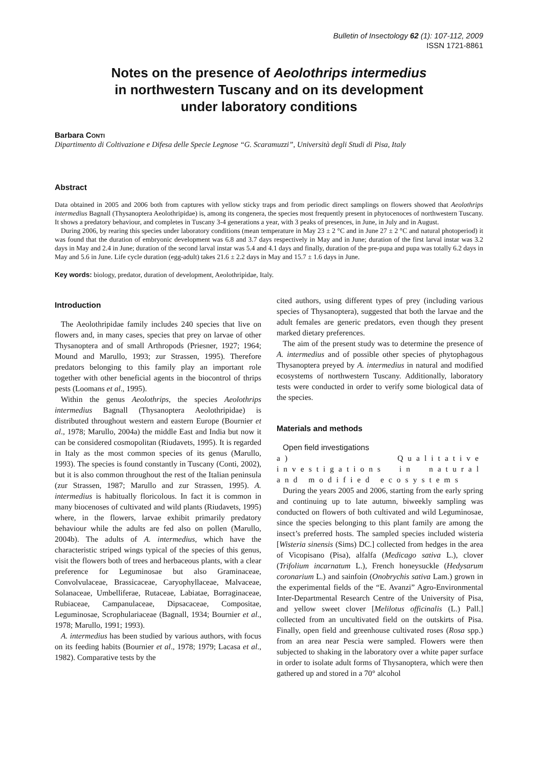Bulletin of Insectology 62 (1): 107-112, 2009
ISSN 1721-8861
Notes on the presence of Aeolothrips intermedius
in northwestern Tuscany and on its development
under laboratory conditions
Barbara CONTI
Dipartimento di Coltivazione e Difesa delle Specie Legnose “G. Scaramuzzi”, Università degli Studi di Pisa, Italy
Abstract
Data obtained in 2005 and 2006 both from captures with yellow sticky traps and from periodic direct samplings on flowers showed that Aeolothrips intermedius Bagnall (Thysanoptera Aeolothripidae) is, among its congenera, the species most frequently present in phytocenoces of northwestern Tuscany. It shows a predatory behaviour, and completes in Tuscany 3-4 generations a year, with 3 peaks of presences, in June, in July and in August.
During 2006, by rearing this species under laboratory conditions (mean temperature in May 23 ± 2 °C and in June 27 ± 2 °C and natural photoperiod) it was found that the duration of embryonic development was 6.8 and 3.7 days respectively in May and in June; duration of the first larval instar was 3.2 days in May and 2.4 in June; duration of the second larval instar was 5.4 and 4.1 days and finally, duration of the pre-pupa and pupa was totally 6.2 days in May and 5.6 in June. Life cycle duration (egg-adult) takes 21.6 ± 2.2 days in May and 15.7 ± 1.6 days in June.
Key words: biology, predator, duration of development, Aeolothripidae, Italy.
Introduction
The Aeolothripidae family includes 240 species that live on flowers and, in many cases, species that prey on larvae of other Thysanoptera and of small Arthropods (Priesner, 1927; 1964; Mound and Marullo, 1993; zur Strassen, 1995). Therefore predators belonging to this family play an important role together with other beneficial agents in the biocontrol of thrips pests (Loomans et al., 1995).
Within the genus Aeolothrips, the species Aeolothrips intermedius Bagnall (Thysanoptera Aeolothripidae) is distributed throughout western and eastern Europe (Bournier et al., 1978; Marullo, 2004a) the middle East and India but now it can be considered cosmopolitan (Riudavets, 1995). It is regarded in Italy as the most common species of its genus (Marullo, 1993). The species is found constantly in Tuscany (Conti, 2002), but it is also common throughout the rest of the Italian peninsula (zur Strassen, 1987; Marullo and zur Strassen, 1995). A. intermedius is habitually floricolous. In fact it is common in many biocenoses of cultivated and wild plants (Riudavets, 1995) where, in the flowers, larvae exhibit primarily predatory behaviour while the adults are fed also on pollen (Marullo, 2004b). The adults of A. intermedius, which have the characteristic striped wings typical of the species of this genus, visit the flowers both of trees and herbaceous plants, with a clear preference for Leguminosae but also Graminaceae, Convolvulaceae, Brassicaceae, Caryophyllaceae, Malvaceae, Solanaceae, Umbelliferae, Rutaceae, Labiatae, Borraginaceae, Rubiaceae, Campanulaceae, Dipsacaceae, Compositae, Leguminosae, Scrophulariaceae (Bagnall, 1934; Bournier et al., 1978; Marullo, 1991; 1993).
A. intermedius has been studied by various authors, with focus on its feeding habits (Bournier et al., 1978; 1979; Lacasa et al., 1982). Comparative tests by the
cited authors, using different types of prey (including various species of Thysanoptera), suggested that both the larvae and the adult females are generic predators, even though they present marked dietary preferences.
The aim of the present study was to determine the presence of A. intermedius and of possible other species of phytophagous Thysanoptera preyed by A. intermedius in natural and modified ecosystems of northwestern Tuscany. Additionally, laboratory tests were conducted in order to verify some biological data of the species.
Materials and methods
Open field investigations
a) Qualitative investigations in natural and modified ecosystems
During the years 2005 and 2006, starting from the early spring and continuing up to late autumn, biweekly sampling was conducted on flowers of both cultivated and wild Leguminosae, since the species belonging to this plant family are among the insect’s preferred hosts. The sampled species included wisteria [Wisteria sinensis (Sims) DC.] collected from hedges in the area of Vicopisano (Pisa), alfalfa (Medicago sativa L.), clover (Trifolium incarnatum L.), French honeysuckle (Hedysarum coronarium L.) and sainfoin (Onobrychis sativa Lam.) grown in the experimental fields of the “E. Avanzi” Agro-Environmental Inter-Departmental Research Centre of the University of Pisa, and yellow sweet clover [Melilotus officinalis (L.) Pall.] collected from an uncultivated field on the outskirts of Pisa. Finally, open field and greenhouse cultivated roses (Rosa spp.) from an area near Pescia were sampled. Flowers were then subjected to shaking in the laboratory over a white paper surface in order to isolate adult forms of Thysanoptera, which were then gathered up and stored in a 70° alcohol